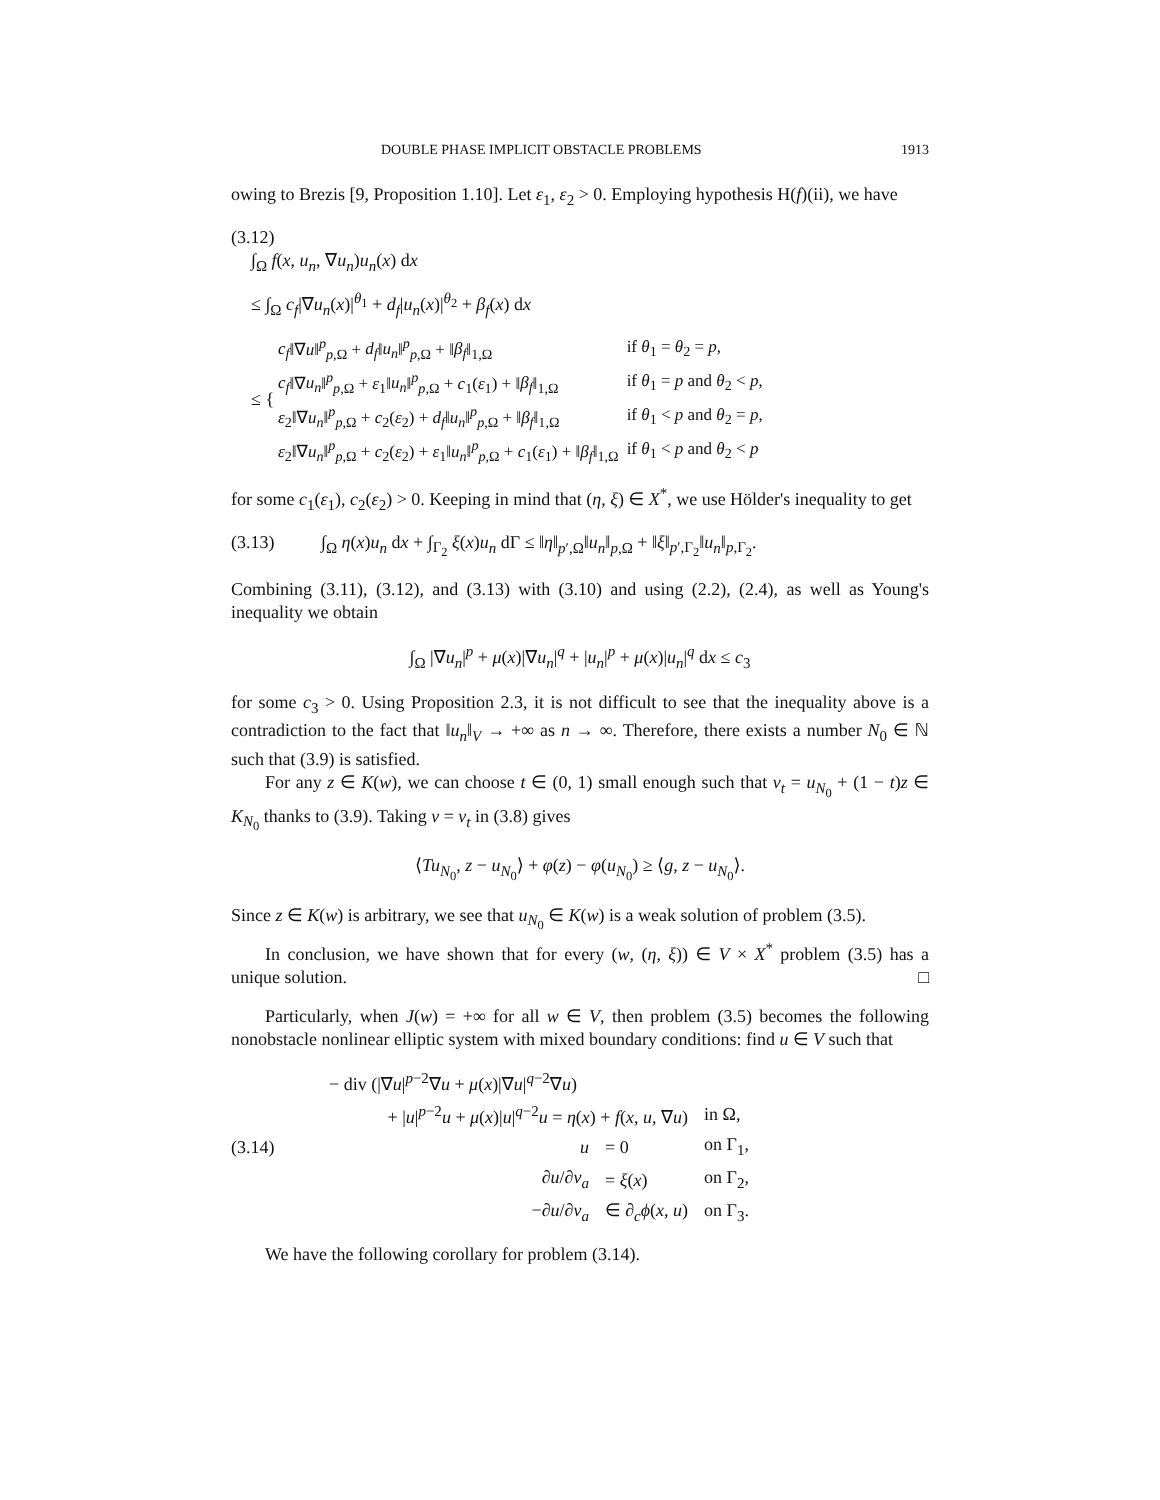DOUBLE PHASE IMPLICIT OBSTACLE PROBLEMS 1913
owing to Brezis [9, Proposition 1.10]. Let ε<sub>1</sub>, ε<sub>2</sub> > 0. Employing hypothesis H(f)(ii), we have
(3.12)
∫<sub>Ω</sub> f(x, u<sub>n</sub>, ∇u<sub>n</sub>)u<sub>n</sub>(x) dx
≤ ∫<sub>Ω</sub> c<sub>f</sub>|∇u<sub>n</sub>(x)|<sup>θ<sub>1</sub></sup> + d<sub>f</sub>|u<sub>n</sub>(x)|<sup>θ<sub>2</sub></sup> + β<sub>f</sub>(x) dx
≤ {
| c<sub>f</sub> ‖∇ u ‖<sup>p</sup><sub>p,Ω</sub> + d<sub>f</sub> ‖ u<sub>n</sub> ‖<sup>p</sup><sub>p,Ω</sub> + ‖ β<sub>f</sub> ‖<sub>1,Ω</sub> | if θ<sub>1</sub> = θ<sub>2</sub> = p , |
| c<sub>f</sub> ‖∇ u<sub>n</sub> ‖<sup>p</sup><sub>p,Ω</sub> + ε<sub>1</sub>‖ u<sub>n</sub> ‖<sup>p</sup><sub>p,Ω</sub> + c<sub>1</sub>( ε<sub>1</sub>) + ‖ β<sub>f</sub> ‖<sub>1,Ω</sub> | if θ<sub>1</sub> = p and θ<sub>2</sub> < p , |
| ε<sub>2</sub>‖∇ u<sub>n</sub> ‖<sup>p</sup><sub>p,Ω</sub> + c<sub>2</sub>( ε<sub>2</sub>) + d<sub>f</sub> ‖ u<sub>n</sub> ‖<sup>p</sup><sub>p,Ω</sub> + ‖ β<sub>f</sub> ‖<sub>1,Ω</sub> | if θ<sub>1</sub> < p and θ<sub>2</sub> = p , |
| ε<sub>2</sub>‖∇ u<sub>n</sub> ‖<sup>p</sup><sub>p,Ω</sub> + c<sub>2</sub>( ε<sub>2</sub>) + ε<sub>1</sub>‖ u<sub>n</sub> ‖<sup>p</sup><sub>p,Ω</sub> + c<sub>1</sub>( ε<sub>1</sub>) + ‖ β<sub>f</sub> ‖<sub>1,Ω</sub> | if θ<sub>1</sub> < p and θ<sub>2</sub> < p |
for some c<sub>1</sub>(ε<sub>1</sub>), c<sub>2</sub>(ε<sub>2</sub>) > 0. Keeping in mind that (η, ξ) ∈ X<sup>*</sup>, we use Hölder's inequality to get
(3.13) ∫<sub>Ω</sub> η(x)u<sub>n</sub> dx + ∫<sub>Γ<sub>2</sub></sub> ξ(x)u<sub>n</sub> dΓ ≤ ‖η‖<sub>p′,Ω</sub>‖u<sub>n</sub>‖<sub>p,Ω</sub> + ‖ξ‖<sub>p′,Γ<sub>2</sub></sub>‖u<sub>n</sub>‖<sub>p,Γ<sub>2</sub></sub>.
Combining (3.11), (3.12), and (3.13) with (3.10) and using (2.2), (2.4), as well as Young's inequality we obtain
∫<sub>Ω</sub> |∇u<sub>n</sub>|<sup>p</sup> + μ(x)|∇u<sub>n</sub>|<sup>q</sup> + |u<sub>n</sub>|<sup>p</sup> + μ(x)|u<sub>n</sub>|<sup>q</sup> dx ≤ c<sub>3</sub>
for some c<sub>3</sub> > 0. Using Proposition 2.3, it is not difficult to see that the inequality above is a contradiction to the fact that ‖u<sub>n</sub>‖<sub>V</sub> → +∞ as n → ∞. Therefore, there exists a number N<sub>0</sub> ∈ ℕ such that (3.9) is satisfied.
For any z ∈ K(w), we can choose t ∈ (0, 1) small enough such that v<sub>t</sub> = u<sub>N<sub>0</sub></sub> + (1 − t)z ∈ K<sub>N<sub>0</sub></sub> thanks to (3.9). Taking v = v<sub>t</sub> in (3.8) gives
⟨Tu<sub>N<sub>0</sub></sub>, z − u<sub>N<sub>0</sub></sub>⟩ + φ(z) − φ(u<sub>N<sub>0</sub></sub>) ≥ ⟨g, z − u<sub>N<sub>0</sub></sub>⟩.
Since z ∈ K(w) is arbitrary, we see that u<sub>N<sub>0</sub></sub> ∈ K(w) is a weak solution of problem (3.5).
In conclusion, we have shown that for every (w, (η, ξ)) ∈ V × X<sup>*</sup> problem (3.5) has a unique solution. □
Particularly, when J(w) = +∞ for all w ∈ V, then problem (3.5) becomes the following nonobstacle nonlinear elliptic system with mixed boundary conditions: find u ∈ V such that
(3.14)
| − div (/∇ u /<sup>p−2</sup>∇ u + μ ( x )/∇ u /<sup>q−2</sup>∇ u ) | | |
| + / u /<sup>p−2</sup> u + μ ( x )/ u /<sup>q−2</sup> u = η ( x ) + f ( x , u , ∇ u ) | | in Ω, |
| u | = 0 | on Γ<sub>1</sub>, |
| ∂ u /∂ ν<sub>a</sub> | = ξ ( x ) | on Γ<sub>2</sub>, |
| −∂ u /∂ ν<sub>a</sub> | ∈ ∂<sub>c</sub> ϕ ( x , u ) | on Γ<sub>3</sub>. |
We have the following corollary for problem (3.14).